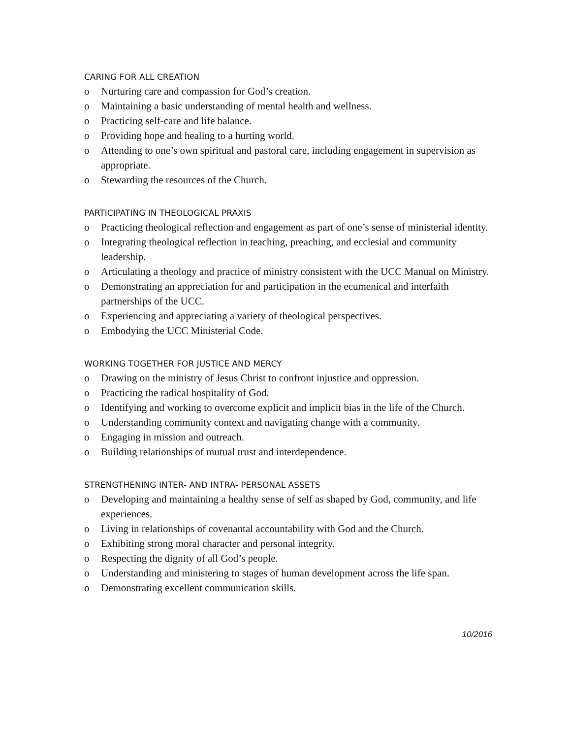CARING FOR ALL CREATION
o Nurturing care and compassion for God’s creation.
o Maintaining a basic understanding of mental health and wellness.
o Practicing self-care and life balance.
o Providing hope and healing to a hurting world.
o Attending to one’s own spiritual and pastoral care, including engagement in supervision as appropriate.
o Stewarding the resources of the Church.
PARTICIPATING IN THEOLOGICAL PRAXIS
o Practicing theological reflection and engagement as part of one’s sense of ministerial identity.
o Integrating theological reflection in teaching, preaching, and ecclesial and community leadership.
o Articulating a theology and practice of ministry consistent with the UCC Manual on Ministry.
o Demonstrating an appreciation for and participation in the ecumenical and interfaith partnerships of the UCC.
o Experiencing and appreciating a variety of theological perspectives.
o Embodying the UCC Ministerial Code.
WORKING TOGETHER FOR JUSTICE AND MERCY
o Drawing on the ministry of Jesus Christ to confront injustice and oppression.
o Practicing the radical hospitality of God.
o Identifying and working to overcome explicit and implicit bias in the life of the Church.
o Understanding community context and navigating change with a community.
o Engaging in mission and outreach.
o Building relationships of mutual trust and interdependence.
STRENGTHENING INTER- AND INTRA- PERSONAL ASSETS
o Developing and maintaining a healthy sense of self as shaped by God, community, and life experiences.
o Living in relationships of covenantal accountability with God and the Church.
o Exhibiting strong moral character and personal integrity.
o Respecting the dignity of all God’s people.
o Understanding and ministering to stages of human development across the life span.
o Demonstrating excellent communication skills.
10/2016